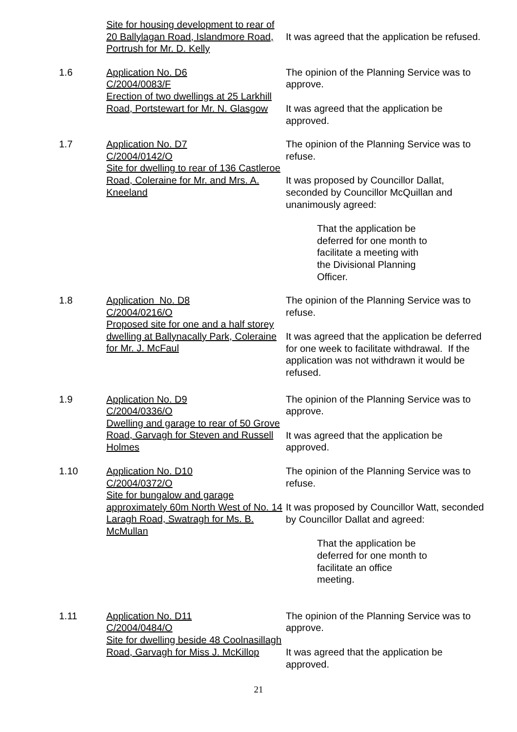Site for housing development to rear of 20 Ballylagan Road, Islandmore Road, Portrush for Mr. D. Kelly
It was agreed that the application be refused.
1.6 Application No. D6
C/2004/0083/F
Erection of two dwellings at 25 Larkhill Road, Portstewart for Mr. N. Glasgow
The opinion of the Planning Service was to approve.
It was agreed that the application be approved.
1.7 Application No. D7
C/2004/0142/O
Site for dwelling to rear of 136 Castleroe Road, Coleraine for Mr. and Mrs. A. Kneeland
The opinion of the Planning Service was to refuse.
It was proposed by Councillor Dallat, seconded by Councillor McQuillan and unanimously agreed:
That the application be deferred for one month to facilitate a meeting with the Divisional Planning Officer.
1.8 Application No. D8
C/2004/0216/O
Proposed site for one and a half storey dwelling at Ballynacally Park, Coleraine for Mr. J. McFaul
The opinion of the Planning Service was to refuse.
It was agreed that the application be deferred for one week to facilitate withdrawal. If the application was not withdrawn it would be refused.
1.9 Application No. D9
C/2004/0336/O
Dwelling and garage to rear of 50 Grove Road, Garvagh for Steven and Russell Holmes
The opinion of the Planning Service was to approve.
It was agreed that the application be approved.
1.10 Application No. D10
C/2004/0372/O
Site for bungalow and garage approximately 60m North West of No. 14 Laragh Road, Swatragh for Ms. B. McMullan
The opinion of the Planning Service was to refuse.
It was proposed by Councillor Watt, seconded by Councillor Dallat and agreed:
That the application be deferred for one month to facilitate an office meeting.
1.11 Application No. D11
C/2004/0484/O
Site for dwelling beside 48 Coolnasillagh Road, Garvagh for Miss J. McKillop
The opinion of the Planning Service was to approve.
It was agreed that the application be approved.
21